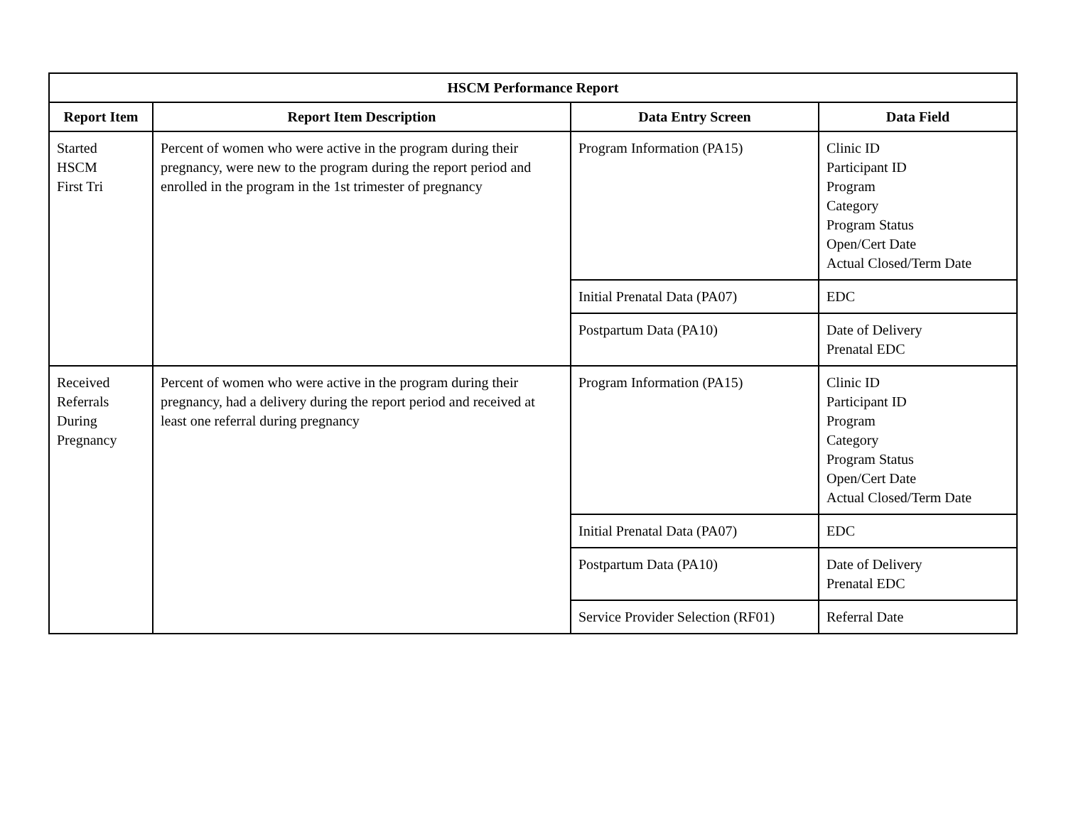| HSCM Performance Report | | | |
| --- | --- | --- | --- |
| Report Item | Report Item Description | Data Entry Screen | Data Field |
| Started HSCM First Tri | Percent of women who were active in the program during their pregnancy, were new to the program during the report period and enrolled in the program in the 1st trimester of pregnancy | Program Information (PA15) | Clinic ID Participant ID Program Category Program Status Open/Cert Date Actual Closed/Term Date |
| | | Initial Prenatal Data (PA07) | EDC |
| | | Postpartum Data (PA10) | Date of Delivery Prenatal EDC |
| Received Referrals During Pregnancy | Percent of women who were active in the program during their pregnancy, had a delivery during the report period and received at least one referral during pregnancy | Program Information (PA15) | Clinic ID Participant ID Program Category Program Status Open/Cert Date Actual Closed/Term Date |
| | | Initial Prenatal Data (PA07) | EDC |
| | | Postpartum Data (PA10) | Date of Delivery Prenatal EDC |
| | | Service Provider Selection (RF01) | Referral Date |